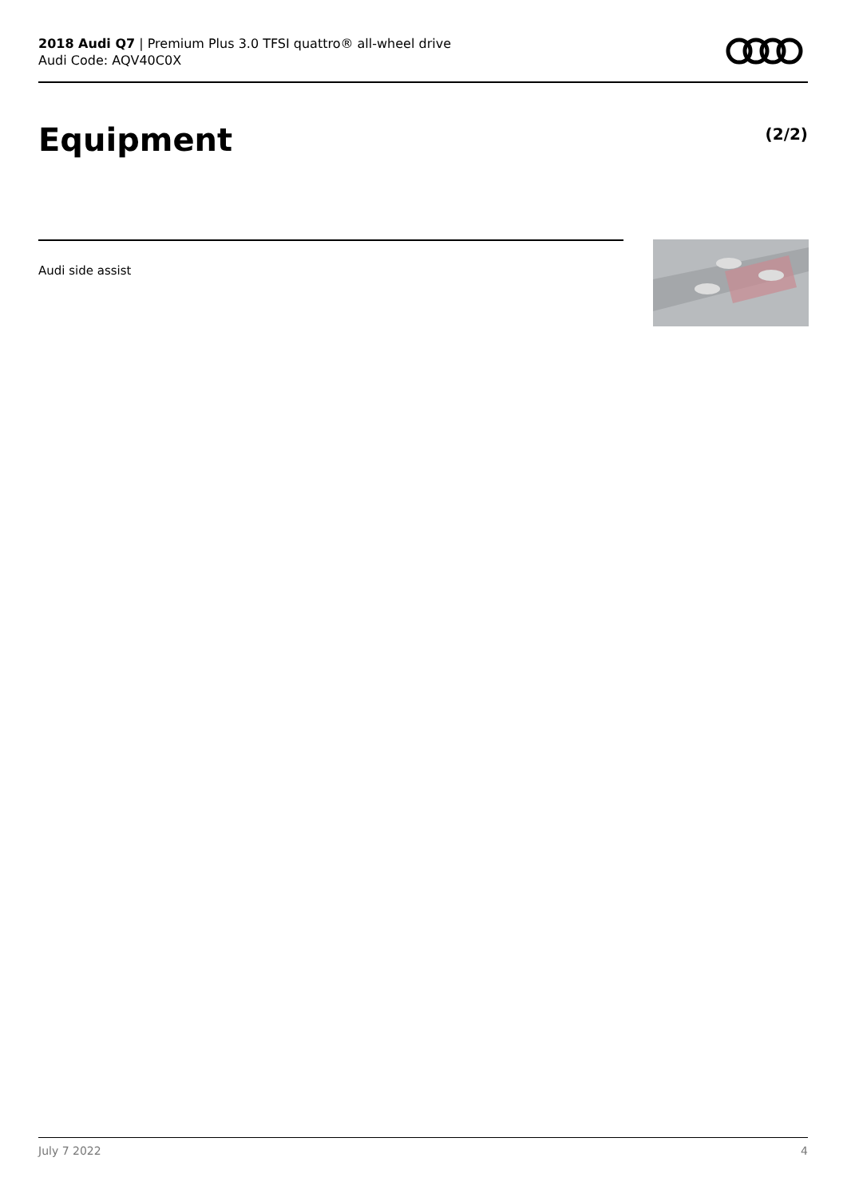2018 Audi Q7 | Premium Plus 3.0 TFSI quattro® all-wheel drive
Audi Code: AQV40C0X
Equipment (2/2)
Audi side assist
July 7 2022 4